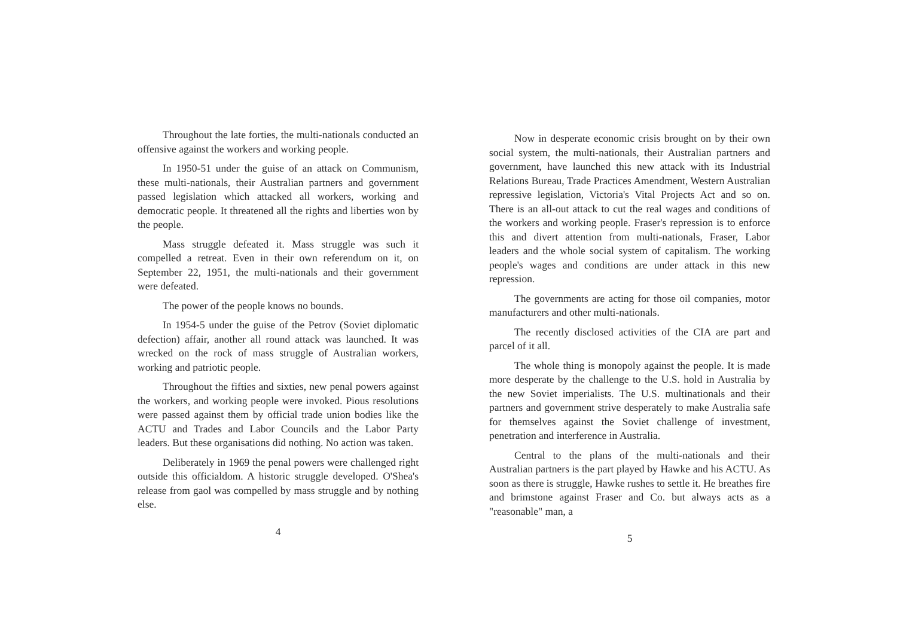Throughout the late forties, the multi-nationals conducted an offensive against the workers and working people.
In 1950-51 under the guise of an attack on Communism, these multi-nationals, their Australian partners and government passed legislation which attacked all workers, working and democratic people. It threatened all the rights and liberties won by the people.
Mass struggle defeated it. Mass struggle was such it compelled a retreat. Even in their own referendum on it, on September 22, 1951, the multi-nationals and their government were defeated.
The power of the people knows no bounds.
In 1954-5 under the guise of the Petrov (Soviet diplomatic defection) affair, another all round attack was launched. It was wrecked on the rock of mass struggle of Australian workers, working and patriotic people.
Throughout the fifties and sixties, new penal powers against the workers, and working people were invoked. Pious resolutions were passed against them by official trade union bodies like the ACTU and Trades and Labor Councils and the Labor Party leaders. But these organisations did nothing. No action was taken.
Deliberately in 1969 the penal powers were challenged right outside this officialdom. A historic struggle developed. O'Shea's release from gaol was compelled by mass struggle and by nothing else.
4
Now in desperate economic crisis brought on by their own social system, the multi-nationals, their Australian partners and government, have launched this new attack with its Industrial Relations Bureau, Trade Practices Amendment, Western Australian repressive legislation, Victoria's Vital Projects Act and so on. There is an all-out attack to cut the real wages and conditions of the workers and working people. Fraser's repression is to enforce this and divert attention from multi-nationals, Fraser, Labor leaders and the whole social system of capitalism. The working people's wages and conditions are under attack in this new repression.
The governments are acting for those oil companies, motor manufacturers and other multi-nationals.
The recently disclosed activities of the CIA are part and parcel of it all.
The whole thing is monopoly against the people. It is made more desperate by the challenge to the U.S. hold in Australia by the new Soviet imperialists. The U.S. multinationals and their partners and government strive desperately to make Australia safe for themselves against the Soviet challenge of investment, penetration and interference in Australia.
Central to the plans of the multi-nationals and their Australian partners is the part played by Hawke and his ACTU. As soon as there is struggle, Hawke rushes to settle it. He breathes fire and brimstone against Fraser and Co. but always acts as a "reasonable" man, a
5